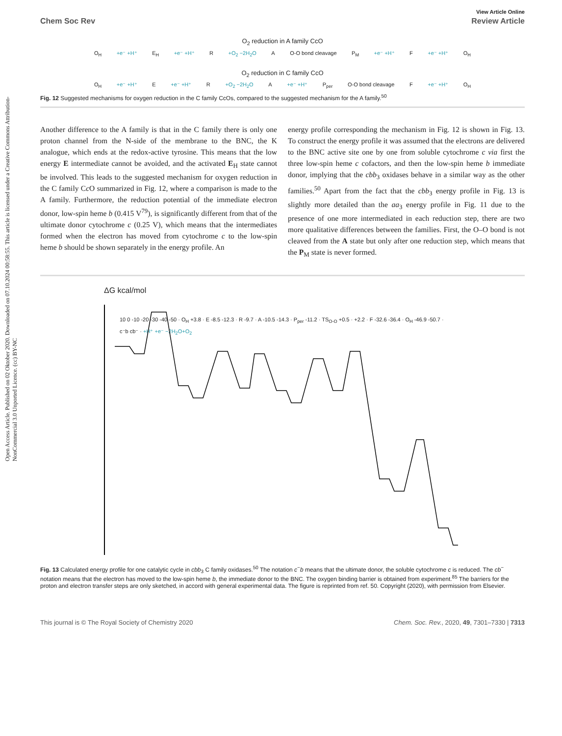Open Access Article. Published on 02 Oktober 2020. Downloaded on 07.10.2024 00:58:55. This article is licensed under a Creative Commons Attribution-NonCommercial 3.0 Unported Licence. (cc) BY-NC
View Article Online
Chem Soc Rev Review Article
O<sub>2</sub> reduction in A family CcO
O<sub>H</sub> +e⁻ +H⁺ E<sub>H</sub> +e⁻ +H⁺ R +O<sub>2</sub> −2H<sub>2</sub>O A O-O bond cleavage P<sub>M</sub> +e⁻ +H⁺ F +e⁻ +H⁺ O<sub>H</sub>
O<sub>2</sub> reduction in C family CcO
O<sub>H</sub> +e⁻ +H⁺ E +e⁻ +H⁺ R +O<sub>2</sub> −2H<sub>2</sub>O A +e⁻ +H⁺ P<sub>per</sub> O-O bond cleavage F +e⁻ +H⁺ O<sub>H</sub>
Fig. 12 Suggested mechanisms for oxygen reduction in the C family CcOs, compared to the suggested mechanism for the A family.<sup>50</sup>
Another difference to the A family is that in the C family there is only one proton channel from the N-side of the membrane to the BNC, the K analogue, which ends at the redox-active tyrosine. This means that the low energy E intermediate cannot be avoided, and the activated E<sub>H</sub> state cannot be involved. This leads to the suggested mechanism for oxygen reduction in the C family Cc O summarized in Fig. 12, where a comparison is made to the A family. Furthermore, the reduction potential of the immediate electron donor, low-spin heme b (0.415 V<sup>79</sup>), is significantly different from that of the ultimate donor cytochrome c (0.25 V), which means that the intermediates formed when the electron has moved from cytochrome c to the low-spin heme b should be shown separately in the energy profile. An
energy profile corresponding the mechanism in Fig. 12 is shown in Fig. 13. To construct the energy profile it was assumed that the electrons are delivered to the BNC active site one by one from soluble cytochrome c via first the three low-spin heme c cofactors, and then the low-spin heme b immediate donor, implying that the cbb<sub>3</sub> oxidases behave in a similar way as the other families.<sup>50</sup> Apart from the fact that the cbb<sub>3</sub> energy profile in Fig. 13 is slightly more detailed than the aa<sub>3</sub> energy profile in Fig. 11 due to the presence of one more intermediated in each reduction step, there are two more qualitative differences between the families. First, the O–O bond is not cleaved from the A state but only after one reduction step, which means that the P<sub>M</sub> state is never formed.
ΔG kcal/mol
10 0 -10 -20 -30 -40 -50 · O<sub>H</sub> +3.8 · E -8.5 -12.3 · R -9.7 · A -10.5 -14.3 · P<sub>per</sub> -11.2 · TS<sub>O-O</sub> +0.5 · +2.2 · F -32.6 -36.4 · O<sub>H</sub> -46.9 -50.7 · c⁻b cb⁻ · +H⁺ +e⁻ −2H<sub>2</sub>O+O<sub>2</sub>
Fig. 13 Calculated energy profile for one catalytic cycle in cbb<sub>3</sub> C family oxidases.<sup>50</sup> The notation c<sup>−</sup>b means that the ultimate donor, the soluble cytochrome c is reduced. The cb<sup>−</sup> notation means that the electron has moved to the low-spin heme b, the immediate donor to the BNC. The oxygen binding barrier is obtained from experiment.<sup>85</sup> The barriers for the proton and electron transfer steps are only sketched, in accord with general experimental data. The figure is reprinted from ref. 50. Copyright (2020), with permission from Elsevier.
This journal is © The Royal Society of Chemistry 2020 Chem. Soc. Rev., 2020, 49, 7301–7330 | 7313